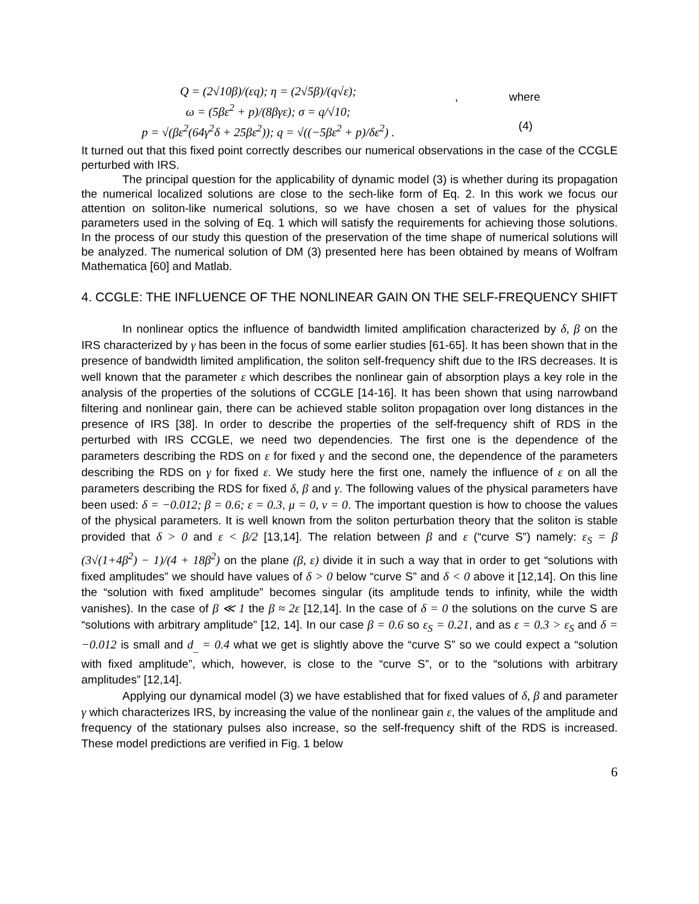Q = (2√10β)/(εq); η = (2√5β)/(q√ε);
ω = (5βε<sup>2</sup> + p)/(8βγε); σ = q/√10;
p = √(βε<sup>2</sup>(64γ<sup>2</sup>δ + 25βε<sup>2</sup>)); q = √((−5βε<sup>2</sup> + p)/δε<sup>2</sup>) .
, where
(4)
It turned out that this fixed point correctly describes our numerical observations in the case of the CCGLE perturbed with IRS.
The principal question for the applicability of dynamic model (3) is whether during its propagation the numerical localized solutions are close to the sech-like form of Eq. 2. In this work we focus our attention on soliton-like numerical solutions, so we have chosen a set of values for the physical parameters used in the solving of Eq. 1 which will satisfy the requirements for achieving those solutions. In the process of our study this question of the preservation of the time shape of numerical solutions will be analyzed. The numerical solution of DM (3) presented here has been obtained by means of Wolfram Mathematica [60] and Matlab.
4. CCGLE: THE INFLUENCE OF THE NONLINEAR GAIN ON THE SELF-FREQUENCY SHIFT
In nonlinear optics the influence of bandwidth limited amplification characterized by δ, β on the IRS characterized by γ has been in the focus of some earlier studies [61-65]. It has been shown that in the presence of bandwidth limited amplification, the soliton self-frequency shift due to the IRS decreases. It is well known that the parameter ε which describes the nonlinear gain of absorption plays a key role in the analysis of the properties of the solutions of CCGLE [14-16]. It has been shown that using narrowband filtering and nonlinear gain, there can be achieved stable soliton propagation over long distances in the presence of IRS [38]. In order to describe the properties of the self-frequency shift of RDS in the perturbed with IRS CCGLE, we need two dependencies. The first one is the dependence of the parameters describing the RDS on ε for fixed γ and the second one, the dependence of the parameters describing the RDS on γ for fixed ε. We study here the first one, namely the influence of ε on all the parameters describing the RDS for fixed δ, β and γ. The following values of the physical parameters have been used: δ = −0.012; β = 0.6; ε = 0.3, μ = 0, ν = 0. The important question is how to choose the values of the physical parameters. It is well known from the soliton perturbation theory that the soliton is stable provided that δ > 0 and ε < β/2 [13,14]. The relation between β and ε (“curve S”) namely: ε<sub>S</sub> = β (3√(1+4β<sup>2</sup>) − 1)/(4 + 18β<sup>2</sup>) on the plane (β, ε) divide it in such a way that in order to get “solutions with fixed amplitudes” we should have values of δ > 0 below “curve S” and δ < 0 above it [12,14]. On this line the “solution with fixed amplitude” becomes singular (its amplitude tends to infinity, while the width vanishes). In the case of β ≪ 1 the β ≈ 2ε [12,14]. In the case of δ = 0 the solutions on the curve S are “solutions with arbitrary amplitude” [12, 14]. In our case β = 0.6 so ε<sub>S</sub> = 0.21, and as ε = 0.3 > ε<sub>S</sub> and δ = −0.012 is small and d<sub>_</sub> = 0.4 what we get is slightly above the “curve S” so we could expect a “solution with fixed amplitude”, which, however, is close to the “curve S”, or to the “solutions with arbitrary amplitudes” [12,14].
Applying our dynamical model (3) we have established that for fixed values of δ, β and parameter γ which characterizes IRS, by increasing the value of the nonlinear gain ε, the values of the amplitude and frequency of the stationary pulses also increase, so the self-frequency shift of the RDS is increased. These model predictions are verified in Fig. 1 below
6